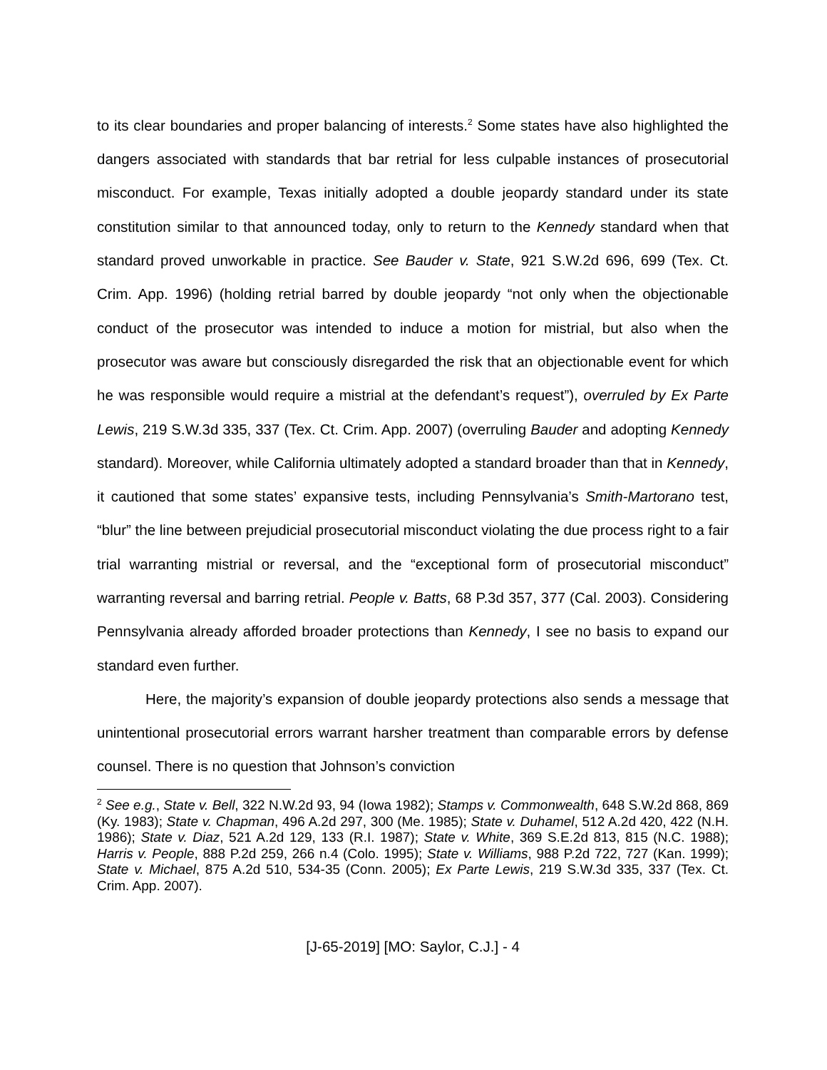to its clear boundaries and proper balancing of interests.<sup>2</sup> Some states have also highlighted the dangers associated with standards that bar retrial for less culpable instances of prosecutorial misconduct. For example, Texas initially adopted a double jeopardy standard under its state constitution similar to that announced today, only to return to the Kennedy standard when that standard proved unworkable in practice. See Bauder v. State, 921 S.W.2d 696, 699 (Tex. Ct. Crim. App. 1996) (holding retrial barred by double jeopardy “not only when the objectionable conduct of the prosecutor was intended to induce a motion for mistrial, but also when the prosecutor was aware but consciously disregarded the risk that an objectionable event for which he was responsible would require a mistrial at the defendant’s request”), overruled by Ex Parte Lewis, 219 S.W.3d 335, 337 (Tex. Ct. Crim. App. 2007) (overruling Bauder and adopting Kennedy standard). Moreover, while California ultimately adopted a standard broader than that in Kennedy, it cautioned that some states’ expansive tests, including Pennsylvania’s Smith-Martorano test, “blur” the line between prejudicial prosecutorial misconduct violating the due process right to a fair trial warranting mistrial or reversal, and the “exceptional form of prosecutorial misconduct” warranting reversal and barring retrial. People v. Batts, 68 P.3d 357, 377 (Cal. 2003). Considering Pennsylvania already afforded broader protections than Kennedy, I see no basis to expand our standard even further.
Here, the majority’s expansion of double jeopardy protections also sends a message that unintentional prosecutorial errors warrant harsher treatment than comparable errors by defense counsel. There is no question that Johnson’s conviction
<sup>2</sup> See e.g., State v. Bell, 322 N.W.2d 93, 94 (Iowa 1982); Stamps v. Commonwealth, 648 S.W.2d 868, 869 (Ky. 1983); State v. Chapman, 496 A.2d 297, 300 (Me. 1985); State v. Duhamel, 512 A.2d 420, 422 (N.H. 1986); State v. Diaz, 521 A.2d 129, 133 (R.I. 1987); State v. White, 369 S.E.2d 813, 815 (N.C. 1988); Harris v. People, 888 P.2d 259, 266 n.4 (Colo. 1995); State v. Williams, 988 P.2d 722, 727 (Kan. 1999); State v. Michael, 875 A.2d 510, 534-35 (Conn. 2005); Ex Parte Lewis, 219 S.W.3d 335, 337 (Tex. Ct. Crim. App. 2007).
[J-65-2019] [MO: Saylor, C.J.] - 4